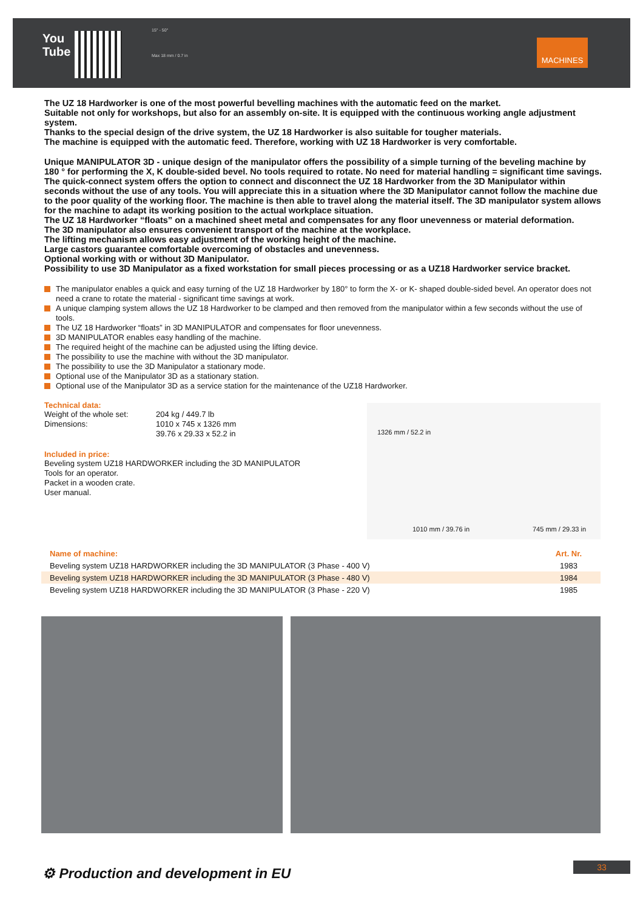You
Tube
15° - 50°
Max 18 mm / 0.7 in
MACHINES
The UZ 18 Hardworker is one of the most powerful bevelling machines with the automatic feed on the market.
Suitable not only for workshops, but also for an assembly on-site. It is equipped with the continuous working angle adjustment system.
Thanks to the special design of the drive system, the UZ 18 Hardworker is also suitable for tougher materials.
The machine is equipped with the automatic feed. Therefore, working with UZ 18 Hardworker is very comfortable.
Unique MANIPULATOR 3D - unique design of the manipulator offers the possibility of a simple turning of the beveling machine by 180 ° for performing the X, K double-sided bevel. No tools required to rotate. No need for material handling = significant time savings. The quick-connect system offers the option to connect and disconnect the UZ 18 Hardworker from the 3D Manipulator within seconds without the use of any tools. You will appreciate this in a situation where the 3D Manipulator cannot follow the machine due to the poor quality of the working floor. The machine is then able to travel along the material itself. The 3D manipulator system allows for the machine to adapt its working position to the actual workplace situation.
The UZ 18 Hardworker “floats” on a machined sheet metal and compensates for any floor unevenness or material deformation.
The 3D manipulator also ensures convenient transport of the machine at the workplace.
The lifting mechanism allows easy adjustment of the working height of the machine.
Large castors guarantee comfortable overcoming of obstacles and unevenness.
Optional working with or without 3D Manipulator.
Possibility to use 3D Manipulator as a fixed workstation for small pieces processing or as a UZ18 Hardworker service bracket.
The manipulator enables a quick and easy turning of the UZ 18 Hardworker by 180° to form the X- or K- shaped double-sided bevel. An operator does not need a crane to rotate the material - significant time savings at work.
A unique clamping system allows the UZ 18 Hardworker to be clamped and then removed from the manipulator within a few seconds without the use of tools.
The UZ 18 Hardworker “floats” in 3D MANIPULATOR and compensates for floor unevenness.
3D MANIPULATOR enables easy handling of the machine.
The required height of the machine can be adjusted using the lifting device.
The possibility to use the machine with without the 3D manipulator.
The possibility to use the 3D Manipulator a stationary mode.
Optional use of the Manipulator 3D as a stationary station.
Optional use of the Manipulator 3D as a service station for the maintenance of the UZ18 Hardworker.
Technical data:
Weight of the whole set:
Dimensions:
204 kg / 449.7 lb
1010 x 745 x 1326 mm
39.76 x 29.33 x 52.2 in
Included in price:
Beveling system UZ18 HARDWORKER including the 3D MANIPULATOR
Tools for an operator.
Packet in a wooden crate.
User manual.
1326 mm / 52.2 in
1010 mm / 39.76 in 745 mm / 29.33 in
| Name of machine: | Art. Nr. |
| --- | --- |
| Beveling system UZ18 HARDWORKER including the 3D MANIPULATOR (3 Phase - 400 V) | 1983 |
| Beveling system UZ18 HARDWORKER including the 3D MANIPULATOR (3 Phase - 480 V) | 1984 |
| Beveling system UZ18 HARDWORKER including the 3D MANIPULATOR (3 Phase - 220 V) | 1985 |
⚙ Production and development in EU
33